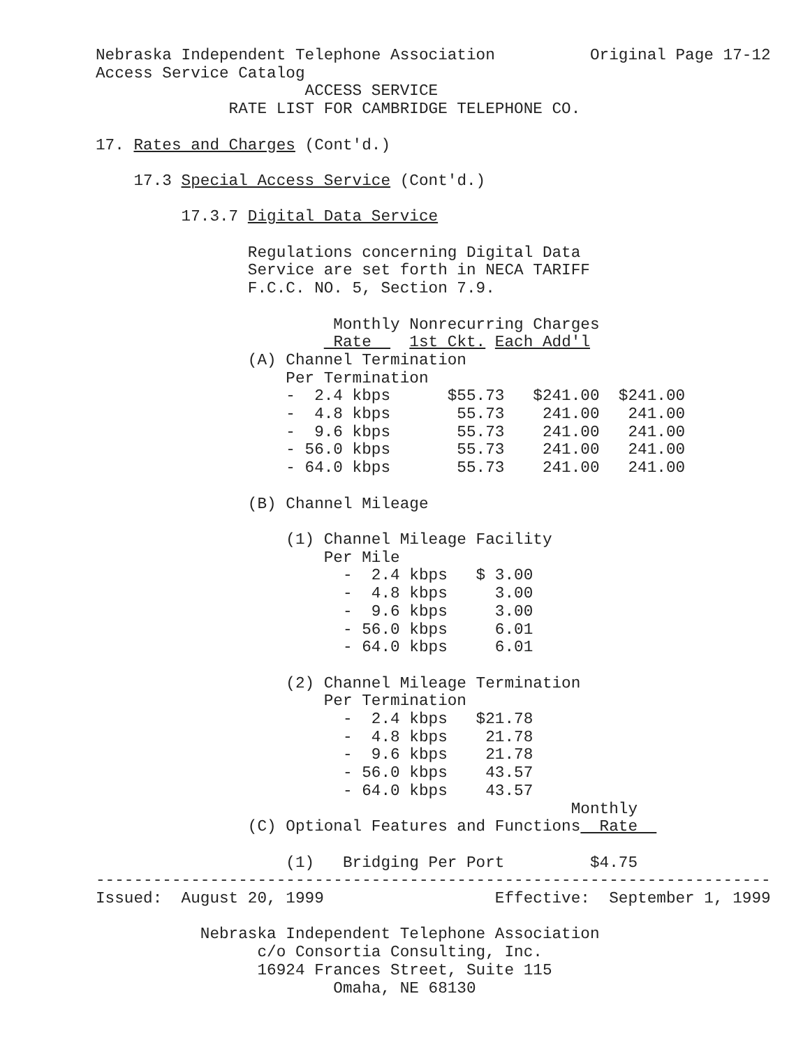Nebraska Independent Telephone Association          Original Page 17-12
Access Service Catalog
                      ACCESS SERVICE
              RATE LIST FOR CAMBRIDGE TELEPHONE CO.

17. Rates and Charges (Cont'd.)

    17.3 Special Access Service (Cont'd.)

         17.3.7 Digital Data Service

                Regulations concerning Digital Data
                Service are set forth in NECA TARIFF
                F.C.C. NO. 5, Section 7.9.

                         Monthly Nonrecurring Charges
                         Rate    1st Ckt. Each Add'l
                (A) Channel Termination
                    Per Termination
                    -  2.4 kbps      $55.73   $241.00  $241.00
                    -  4.8 kbps       55.73    241.00   241.00
                    -  9.6 kbps       55.73    241.00   241.00
                    - 56.0 kbps       55.73    241.00   241.00
                    - 64.0 kbps       55.73    241.00   241.00

                (B) Channel Mileage

                    (1) Channel Mileage Facility
                        Per Mile
                          -  2.4 kbps   $ 3.00
                          -  4.8 kbps     3.00
                          -  9.6 kbps     3.00
                          - 56.0 kbps     6.01
                          - 64.0 kbps     6.01

                    (2) Channel Mileage Termination
                        Per Termination
                          -  2.4 kbps   $21.78
                          -  4.8 kbps    21.78
                          -  9.6 kbps    21.78
                          - 56.0 kbps    43.57
                          - 64.0 kbps    43.57
                                                  Monthly
                (C) Optional Features and Functions  Rate  

                    (1)   Bridging Per Port         $4.75
-----------------------------------------------------------------------
Issued:  August 20, 1999                  Effective:  September 1, 1999

           Nebraska Independent Telephone Association
                 c/o Consortia Consulting, Inc.
                 16924 Frances Street, Suite 115
                         Omaha, NE 68130